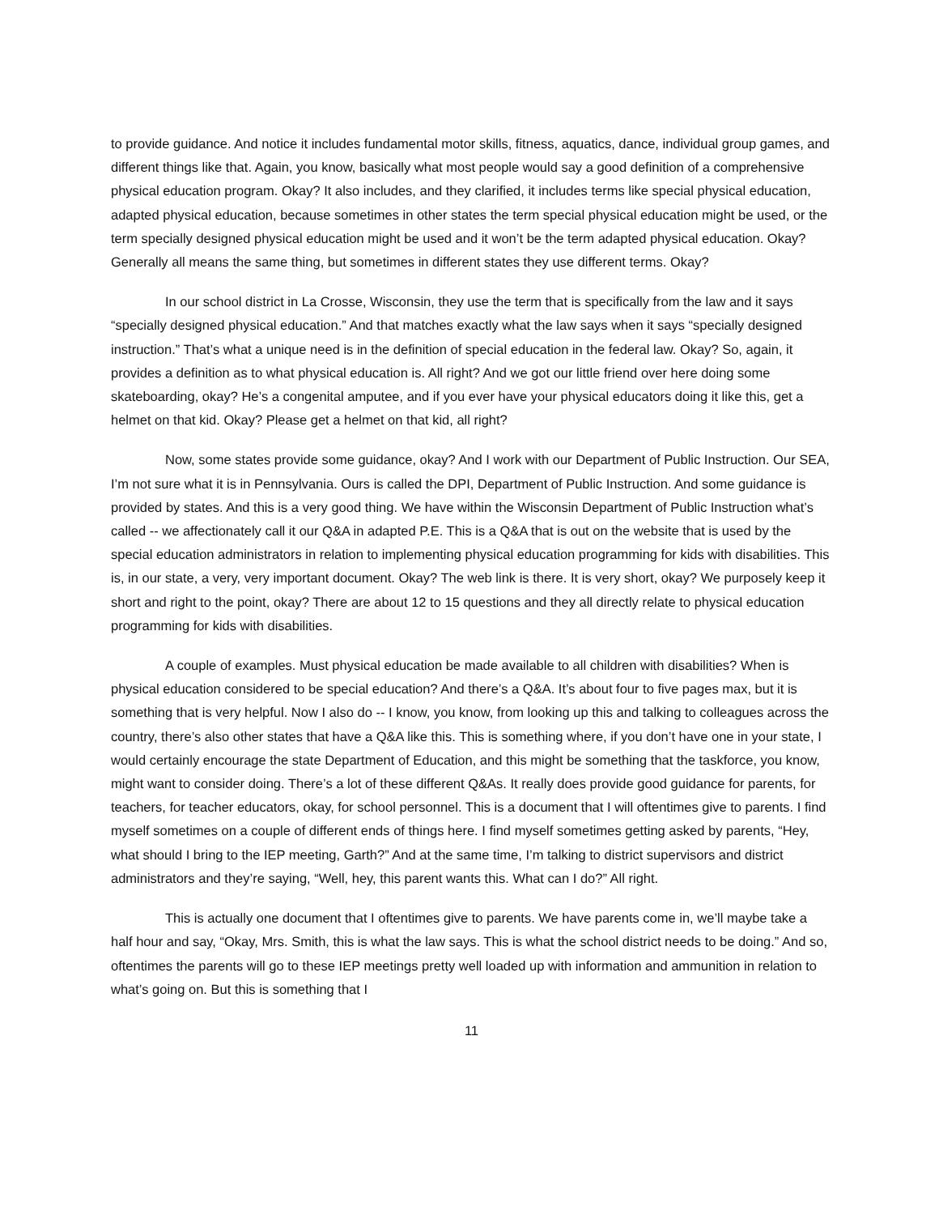to provide guidance. And notice it includes fundamental motor skills, fitness, aquatics, dance, individual group games, and different things like that. Again, you know, basically what most people would say a good definition of a comprehensive physical education program. Okay? It also includes, and they clarified, it includes terms like special physical education, adapted physical education, because sometimes in other states the term special physical education might be used, or the term specially designed physical education might be used and it won’t be the term adapted physical education. Okay? Generally all means the same thing, but sometimes in different states they use different terms. Okay?
In our school district in La Crosse, Wisconsin, they use the term that is specifically from the law and it says “specially designed physical education.” And that matches exactly what the law says when it says “specially designed instruction.” That’s what a unique need is in the definition of special education in the federal law. Okay? So, again, it provides a definition as to what physical education is. All right? And we got our little friend over here doing some skateboarding, okay? He’s a congenital amputee, and if you ever have your physical educators doing it like this, get a helmet on that kid. Okay? Please get a helmet on that kid, all right?
Now, some states provide some guidance, okay? And I work with our Department of Public Instruction. Our SEA, I’m not sure what it is in Pennsylvania. Ours is called the DPI, Department of Public Instruction. And some guidance is provided by states. And this is a very good thing. We have within the Wisconsin Department of Public Instruction what’s called -- we affectionately call it our Q&A in adapted P.E. This is a Q&A that is out on the website that is used by the special education administrators in relation to implementing physical education programming for kids with disabilities. This is, in our state, a very, very important document. Okay? The web link is there. It is very short, okay? We purposely keep it short and right to the point, okay? There are about 12 to 15 questions and they all directly relate to physical education programming for kids with disabilities.
A couple of examples. Must physical education be made available to all children with disabilities? When is physical education considered to be special education? And there’s a Q&A. It’s about four to five pages max, but it is something that is very helpful. Now I also do -- I know, you know, from looking up this and talking to colleagues across the country, there’s also other states that have a Q&A like this. This is something where, if you don’t have one in your state, I would certainly encourage the state Department of Education, and this might be something that the taskforce, you know, might want to consider doing. There’s a lot of these different Q&As. It really does provide good guidance for parents, for teachers, for teacher educators, okay, for school personnel. This is a document that I will oftentimes give to parents. I find myself sometimes on a couple of different ends of things here. I find myself sometimes getting asked by parents, “Hey, what should I bring to the IEP meeting, Garth?” And at the same time, I’m talking to district supervisors and district administrators and they’re saying, “Well, hey, this parent wants this. What can I do?” All right.
This is actually one document that I oftentimes give to parents. We have parents come in, we’ll maybe take a half hour and say, “Okay, Mrs. Smith, this is what the law says. This is what the school district needs to be doing.” And so, oftentimes the parents will go to these IEP meetings pretty well loaded up with information and ammunition in relation to what’s going on. But this is something that I
11